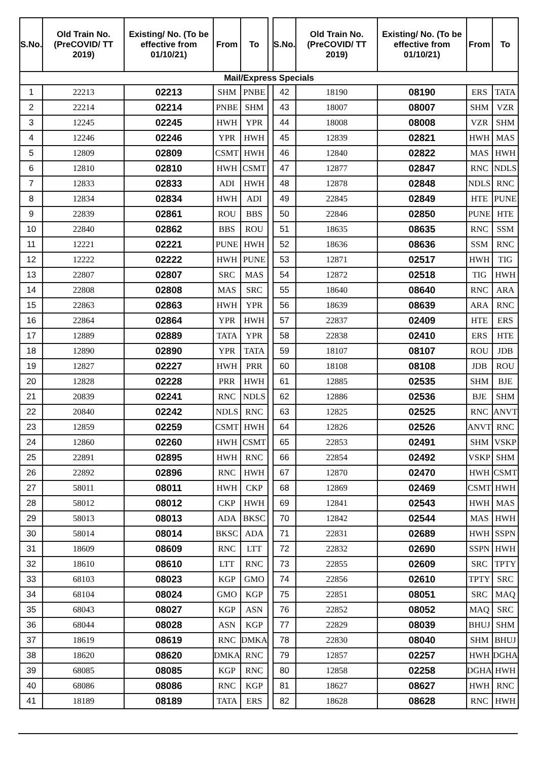| S.No. | Old Train No. (PreCOVID/ TT 2019) | Existing/ No. (To be effective from 01/10/21) | From | To | | S.No. | Old Train No. (PreCOVID/ TT 2019) | Existing/ No. (To be effective from 01/10/21) | From | To |
| Mail/Express Specials | | | | | | | | | | |
| 1 | 22213 | 02213 | SHM | PNBE | | 42 | 18190 | 08190 | ERS | TATA |
| 2 | 22214 | 02214 | PNBE | SHM | | 43 | 18007 | 08007 | SHM | VZR |
| 3 | 12245 | 02245 | HWH | YPR | | 44 | 18008 | 08008 | VZR | SHM |
| 4 | 12246 | 02246 | YPR | HWH | | 45 | 12839 | 02821 | HWH | MAS |
| 5 | 12809 | 02809 | CSMT | HWH | | 46 | 12840 | 02822 | MAS | HWH |
| 6 | 12810 | 02810 | HWH | CSMT | | 47 | 12877 | 02847 | RNC | NDLS |
| 7 | 12833 | 02833 | ADI | HWH | | 48 | 12878 | 02848 | NDLS | RNC |
| 8 | 12834 | 02834 | HWH | ADI | | 49 | 22845 | 02849 | HTE | PUNE |
| 9 | 22839 | 02861 | ROU | BBS | | 50 | 22846 | 02850 | PUNE | HTE |
| 10 | 22840 | 02862 | BBS | ROU | | 51 | 18635 | 08635 | RNC | SSM |
| 11 | 12221 | 02221 | PUNE | HWH | | 52 | 18636 | 08636 | SSM | RNC |
| 12 | 12222 | 02222 | HWH | PUNE | | 53 | 12871 | 02517 | HWH | TIG |
| 13 | 22807 | 02807 | SRC | MAS | | 54 | 12872 | 02518 | TIG | HWH |
| 14 | 22808 | 02808 | MAS | SRC | | 55 | 18640 | 08640 | RNC | ARA |
| 15 | 22863 | 02863 | HWH | YPR | | 56 | 18639 | 08639 | ARA | RNC |
| 16 | 22864 | 02864 | YPR | HWH | | 57 | 22837 | 02409 | HTE | ERS |
| 17 | 12889 | 02889 | TATA | YPR | | 58 | 22838 | 02410 | ERS | HTE |
| 18 | 12890 | 02890 | YPR | TATA | | 59 | 18107 | 08107 | ROU | JDB |
| 19 | 12827 | 02227 | HWH | PRR | | 60 | 18108 | 08108 | JDB | ROU |
| 20 | 12828 | 02228 | PRR | HWH | | 61 | 12885 | 02535 | SHM | BJE |
| 21 | 20839 | 02241 | RNC | NDLS | | 62 | 12886 | 02536 | BJE | SHM |
| 22 | 20840 | 02242 | NDLS | RNC | | 63 | 12825 | 02525 | RNC | ANVT |
| 23 | 12859 | 02259 | CSMT | HWH | | 64 | 12826 | 02526 | ANVT | RNC |
| 24 | 12860 | 02260 | HWH | CSMT | | 65 | 22853 | 02491 | SHM | VSKP |
| 25 | 22891 | 02895 | HWH | RNC | | 66 | 22854 | 02492 | VSKP | SHM |
| 26 | 22892 | 02896 | RNC | HWH | | 67 | 12870 | 02470 | HWH | CSMT |
| 27 | 58011 | 08011 | HWH | CKP | | 68 | 12869 | 02469 | CSMT | HWH |
| 28 | 58012 | 08012 | CKP | HWH | | 69 | 12841 | 02543 | HWH | MAS |
| 29 | 58013 | 08013 | ADA | BKSC | | 70 | 12842 | 02544 | MAS | HWH |
| 30 | 58014 | 08014 | BKSC | ADA | | 71 | 22831 | 02689 | HWH | SSPN |
| 31 | 18609 | 08609 | RNC | LTT | | 72 | 22832 | 02690 | SSPN | HWH |
| 32 | 18610 | 08610 | LTT | RNC | | 73 | 22855 | 02609 | SRC | TPTY |
| 33 | 68103 | 08023 | KGP | GMO | | 74 | 22856 | 02610 | TPTY | SRC |
| 34 | 68104 | 08024 | GMO | KGP | | 75 | 22851 | 08051 | SRC | MAQ |
| 35 | 68043 | 08027 | KGP | ASN | | 76 | 22852 | 08052 | MAQ | SRC |
| 36 | 68044 | 08028 | ASN | KGP | | 77 | 22829 | 08039 | BHUJ | SHM |
| 37 | 18619 | 08619 | RNC | DMKA | | 78 | 22830 | 08040 | SHM | BHUJ |
| 38 | 18620 | 08620 | DMKA | RNC | | 79 | 12857 | 02257 | HWH | DGHA |
| 39 | 68085 | 08085 | KGP | RNC | | 80 | 12858 | 02258 | DGHA | HWH |
| 40 | 68086 | 08086 | RNC | KGP | | 81 | 18627 | 08627 | HWH | RNC |
| 41 | 18189 | 08189 | TATA | ERS | | 82 | 18628 | 08628 | RNC | HWH |